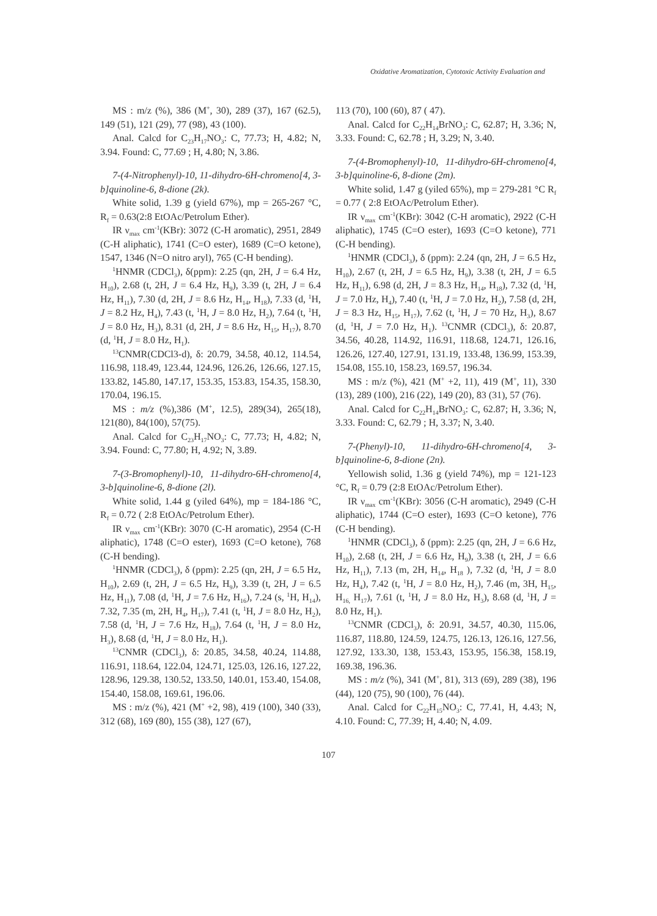Oxidative Aromatization, Cytotoxic Activity Evaluation and
MS : m/z (%), 386 (M<sup>+</sup>, 30), 289 (37), 167 (62.5), 149 (51), 121 (29), 77 (98), 43 (100).
Anal. Calcd for C<sub>23</sub>H<sub>17</sub>NO<sub>3</sub>: C, 77.73; H, 4.82; N, 3.94. Found: C, 77.69 ; H, 4.80; N, 3.86.
7-(4-Nitrophenyl)-10, 11-dihydro-6H-chromeno[4, 3-b]quinoline-6, 8-dione (2k).
White solid, 1.39 g (yield 67%), mp = 265-267 °C, R<sub>f</sub> = 0.63(2:8 EtOAc/Petrolum Ether).
IR ν<sub>max</sub> cm<sup>-1</sup>(KBr): 3072 (C-H aromatic), 2951, 2849 (C-H aliphatic), 1741 (C=O ester), 1689 (C=O ketone), 1547, 1346 (N=O nitro aryl), 765 (C-H bending).
<sup>1</sup>HNMR (CDCl<sub>3</sub>), δ(ppm): 2.25 (qn, 2H, J = 6.4 Hz, H<sub>10</sub>), 2.68 (t, 2H, J = 6.4 Hz, H<sub>9</sub>), 3.39 (t, 2H, J = 6.4 Hz, H<sub>11</sub>), 7.30 (d, 2H, J = 8.6 Hz, H<sub>14</sub>, H<sub>18</sub>), 7.33 (d, <sup>1</sup>H, J = 8.2 Hz, H<sub>4</sub>), 7.43 (t, <sup>1</sup>H, J = 8.0 Hz, H<sub>2</sub>), 7.64 (t, <sup>1</sup>H, J = 8.0 Hz, H<sub>3</sub>), 8.31 (d, 2H, J = 8.6 Hz, H<sub>15</sub>, H<sub>17</sub>), 8.70 (d, <sup>1</sup>H, J = 8.0 Hz, H<sub>1</sub>).
<sup>13</sup>CNMR(CDCl3-d), δ: 20.79, 34.58, 40.12, 114.54, 116.98, 118.49, 123.44, 124.96, 126.26, 126.66, 127.15, 133.82, 145.80, 147.17, 153.35, 153.83, 154.35, 158.30, 170.04, 196.15.
MS : m/z (%),386 (M<sup>+</sup>, 12.5), 289(34), 265(18), 121(80), 84(100), 57(75).
Anal. Calcd for C<sub>23</sub>H<sub>17</sub>NO<sub>3</sub>: C, 77.73; H, 4.82; N, 3.94. Found: C, 77.80; H, 4.92; N, 3.89.
7-(3-Bromophenyl)-10, 11-dihydro-6H-chromeno[4, 3-b]quinoline-6, 8-dione (2l).
White solid, 1.44 g (yiled 64%), mp = 184-186 °C, R<sub>f</sub> = 0.72 ( 2:8 EtOAc/Petrolum Ether).
IR ν<sub>max</sub> cm<sup>-1</sup>(KBr): 3070 (C-H aromatic), 2954 (C-H aliphatic), 1748 (C=O ester), 1693 (C=O ketone), 768 (C-H bending).
<sup>1</sup>HNMR (CDCl<sub>3</sub>), δ (ppm): 2.25 (qn, 2H, J = 6.5 Hz, H<sub>10</sub>), 2.69 (t, 2H, J = 6.5 Hz, H<sub>9</sub>), 3.39 (t, 2H, J = 6.5 Hz, H<sub>11</sub>), 7.08 (d, <sup>1</sup>H, J = 7.6 Hz, H<sub>16</sub>), 7.24 (s, <sup>1</sup>H, H<sub>14</sub>), 7.32, 7.35 (m, 2H, H<sub>4</sub>, H<sub>17</sub>), 7.41 (t, <sup>1</sup>H, J = 8.0 Hz, H<sub>2</sub>), 7.58 (d, <sup>1</sup>H, J = 7.6 Hz, H<sub>18</sub>), 7.64 (t, <sup>1</sup>H, J = 8.0 Hz, H<sub>3</sub>), 8.68 (d, <sup>1</sup>H, J = 8.0 Hz, H<sub>1</sub>).
<sup>13</sup>CNMR (CDCl<sub>3</sub>), δ: 20.85, 34.58, 40.24, 114.88, 116.91, 118.64, 122.04, 124.71, 125.03, 126.16, 127.22, 128.96, 129.38, 130.52, 133.50, 140.01, 153.40, 154.08, 154.40, 158.08, 169.61, 196.06.
MS : m/z (%), 421 (M<sup>+</sup> +2, 98), 419 (100), 340 (33), 312 (68), 169 (80), 155 (38), 127 (67),
113 (70), 100 (60), 87 ( 47).
Anal. Calcd for C<sub>22</sub>H<sub>14</sub>BrNO<sub>3</sub>: C, 62.87; H, 3.36; N, 3.33. Found: C, 62.78 ; H, 3.29; N, 3.40.
7-(4-Bromophenyl)-10, 11-dihydro-6H-chromeno[4, 3-b]quinoline-6, 8-dione (2m).
White solid, 1.47 g (yiled 65%), mp = 279-281 °C R<sub>f</sub> = 0.77 ( 2:8 EtOAc/Petrolum Ether).
IR ν<sub>max</sub> cm<sup>-1</sup>(KBr): 3042 (C-H aromatic), 2922 (C-H aliphatic), 1745 (C=O ester), 1693 (C=O ketone), 771 (C-H bending).
<sup>1</sup>HNMR (CDCl<sub>3</sub>), δ (ppm): 2.24 (qn, 2H, J = 6.5 Hz, H<sub>10</sub>), 2.67 (t, 2H, J = 6.5 Hz, H<sub>9</sub>), 3.38 (t, 2H, J = 6.5 Hz, H<sub>11</sub>), 6.98 (d, 2H, J = 8.3 Hz, H<sub>14</sub>, H<sub>18</sub>), 7.32 (d, <sup>1</sup>H, J = 7.0 Hz, H<sub>4</sub>), 7.40 (t, <sup>1</sup>H, J = 7.0 Hz, H<sub>2</sub>), 7.58 (d, 2H, J = 8.3 Hz, H<sub>15</sub>, H<sub>17</sub>), 7.62 (t, <sup>1</sup>H, J = 70 Hz, H<sub>3</sub>), 8.67 (d, <sup>1</sup>H, J = 7.0 Hz, H<sub>1</sub>). <sup>13</sup>CNMR (CDCl<sub>3</sub>), δ: 20.87, 34.56, 40.28, 114.92, 116.91, 118.68, 124.71, 126.16, 126.26, 127.40, 127.91, 131.19, 133.48, 136.99, 153.39, 154.08, 155.10, 158.23, 169.57, 196.34.
MS : m/z (%), 421 (M<sup>+</sup> +2, 11), 419 (M<sup>+</sup>, 11), 330 (13), 289 (100), 216 (22), 149 (20), 83 (31), 57 (76).
Anal. Calcd for C<sub>22</sub>H<sub>14</sub>BrNO<sub>3</sub>: C, 62.87; H, 3.36; N, 3.33. Found: C, 62.79 ; H, 3.37; N, 3.40.
7-(Phenyl)-10, 11-dihydro-6H-chromeno[4, 3-b]quinoline-6, 8-dione (2n).
Yellowish solid, 1.36 g (yield 74%), mp = 121-123 °C, R<sub>f</sub> = 0.79 (2:8 EtOAc/Petrolum Ether).
IR ν<sub>max</sub> cm<sup>-1</sup>(KBr): 3056 (C-H aromatic), 2949 (C-H aliphatic), 1744 (C=O ester), 1693 (C=O ketone), 776 (C-H bending).
<sup>1</sup>HNMR (CDCl<sub>3</sub>), δ (ppm): 2.25 (qn, 2H, J = 6.6 Hz, H<sub>10</sub>), 2.68 (t, 2H, J = 6.6 Hz, H<sub>9</sub>), 3.38 (t, 2H, J = 6.6 Hz, H<sub>11</sub>), 7.13 (m, 2H, H<sub>14</sub>, H<sub>18</sub> ), 7.32 (d, <sup>1</sup>H, J = 8.0 Hz, H<sub>4</sub>), 7.42 (t, <sup>1</sup>H, J = 8.0 Hz, H<sub>2</sub>), 7.46 (m, 3H, H<sub>15</sub>, H<sub>16,</sub> H<sub>17</sub>), 7.61 (t, <sup>1</sup>H, J = 8.0 Hz, H<sub>3</sub>), 8.68 (d, <sup>1</sup>H, J = 8.0 Hz, H<sub>1</sub>).
<sup>13</sup>CNMR (CDCl<sub>3</sub>), δ: 20.91, 34.57, 40.30, 115.06, 116.87, 118.80, 124.59, 124.75, 126.13, 126.16, 127.56, 127.92, 133.30, 138, 153.43, 153.95, 156.38, 158.19, 169.38, 196.36.
MS : m/z (%), 341 (M<sup>+</sup>, 81), 313 (69), 289 (38), 196 (44), 120 (75), 90 (100), 76 (44).
Anal. Calcd for C<sub>22</sub>H<sub>15</sub>NO<sub>3</sub>: C, 77.41, H, 4.43; N, 4.10. Found: C, 77.39; H, 4.40; N, 4.09.
107